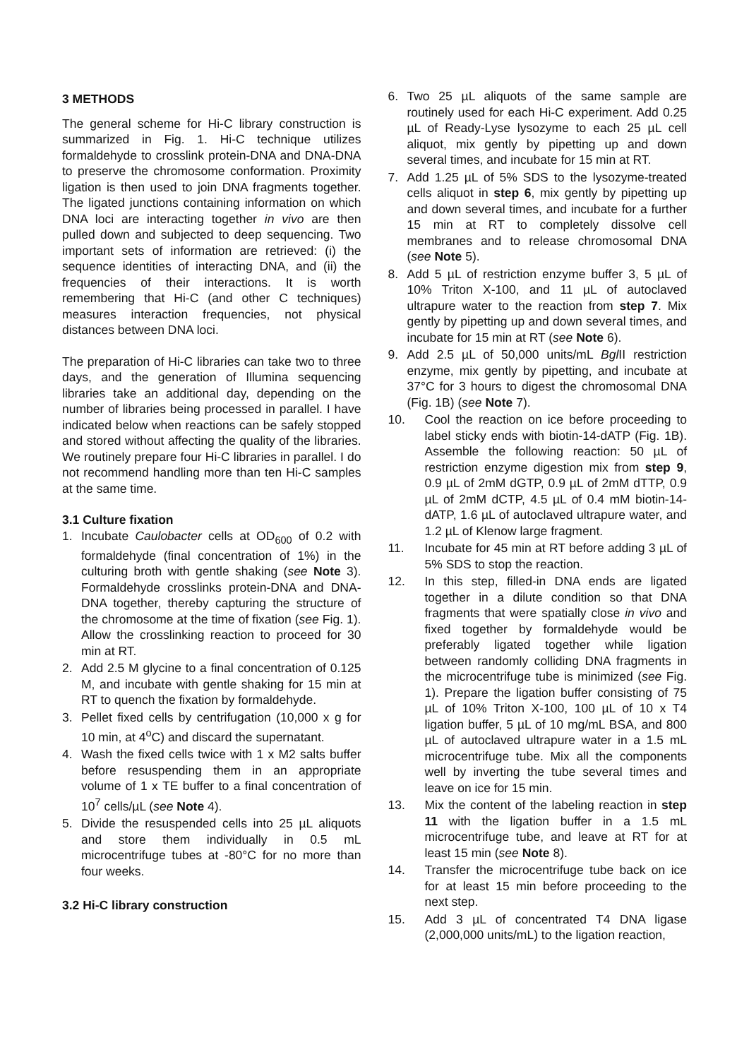3 METHODS
The general scheme for Hi-C library construction is summarized in Fig. 1. Hi-C technique utilizes formaldehyde to crosslink protein-DNA and DNA-DNA to preserve the chromosome conformation. Proximity ligation is then used to join DNA fragments together. The ligated junctions containing information on which DNA loci are interacting together in vivo are then pulled down and subjected to deep sequencing. Two important sets of information are retrieved: (i) the sequence identities of interacting DNA, and (ii) the frequencies of their interactions. It is worth remembering that Hi-C (and other C techniques) measures interaction frequencies, not physical distances between DNA loci.
The preparation of Hi-C libraries can take two to three days, and the generation of Illumina sequencing libraries take an additional day, depending on the number of libraries being processed in parallel. I have indicated below when reactions can be safely stopped and stored without affecting the quality of the libraries. We routinely prepare four Hi-C libraries in parallel. I do not recommend handling more than ten Hi-C samples at the same time.
3.1 Culture fixation
1. Incubate Caulobacter cells at OD<sub>600</sub> of 0.2 with formaldehyde (final concentration of 1%) in the culturing broth with gentle shaking (see Note 3). Formaldehyde crosslinks protein-DNA and DNA-DNA together, thereby capturing the structure of the chromosome at the time of fixation (see Fig. 1). Allow the crosslinking reaction to proceed for 30 min at RT.
2. Add 2.5 M glycine to a final concentration of 0.125 M, and incubate with gentle shaking for 15 min at RT to quench the fixation by formaldehyde.
3. Pellet fixed cells by centrifugation (10,000 x g for 10 min, at 4<sup>o</sup>C) and discard the supernatant.
4. Wash the fixed cells twice with 1 x M2 salts buffer before resuspending them in an appropriate volume of 1 x TE buffer to a final concentration of 10<sup>7</sup> cells/µL (see Note 4).
5. Divide the resuspended cells into 25 µL aliquots and store them individually in 0.5 mL microcentrifuge tubes at -80°C for no more than four weeks.
3.2 Hi-C library construction
6. Two 25 µL aliquots of the same sample are routinely used for each Hi-C experiment. Add 0.25 µL of Ready-Lyse lysozyme to each 25 µL cell aliquot, mix gently by pipetting up and down several times, and incubate for 15 min at RT.
7. Add 1.25 µL of 5% SDS to the lysozyme-treated cells aliquot in step 6, mix gently by pipetting up and down several times, and incubate for a further 15 min at RT to completely dissolve cell membranes and to release chromosomal DNA (see Note 5).
8. Add 5 µL of restriction enzyme buffer 3, 5 µL of 10% Triton X-100, and 11 µL of autoclaved ultrapure water to the reaction from step 7. Mix gently by pipetting up and down several times, and incubate for 15 min at RT (see Note 6).
9. Add 2.5 µL of 50,000 units/mL Bgl II restriction enzyme, mix gently by pipetting, and incubate at 37°C for 3 hours to digest the chromosomal DNA (Fig. 1B) (see Note 7).
10. Cool the reaction on ice before proceeding to label sticky ends with biotin-14-dATP (Fig. 1B). Assemble the following reaction: 50 µL of restriction enzyme digestion mix from step 9, 0.9 µL of 2mM dGTP, 0.9 µL of 2mM dTTP, 0.9 µL of 2mM dCTP, 4.5 µL of 0.4 mM biotin-14-dATP, 1.6 µL of autoclaved ultrapure water, and 1.2 µL of Klenow large fragment.
11. Incubate for 45 min at RT before adding 3 µL of 5% SDS to stop the reaction.
12. In this step, filled-in DNA ends are ligated together in a dilute condition so that DNA fragments that were spatially close in vivo and fixed together by formaldehyde would be preferably ligated together while ligation between randomly colliding DNA fragments in the microcentrifuge tube is minimized (see Fig. 1). Prepare the ligation buffer consisting of 75 µL of 10% Triton X-100, 100 µL of 10 x T4 ligation buffer, 5 µL of 10 mg/mL BSA, and 800 µL of autoclaved ultrapure water in a 1.5 mL microcentrifuge tube. Mix all the components well by inverting the tube several times and leave on ice for 15 min.
13. Mix the content of the labeling reaction in step 11 with the ligation buffer in a 1.5 mL microcentrifuge tube, and leave at RT for at least 15 min (see Note 8).
14. Transfer the microcentrifuge tube back on ice for at least 15 min before proceeding to the next step.
15. Add 3 µL of concentrated T4 DNA ligase (2,000,000 units/mL) to the ligation reaction,